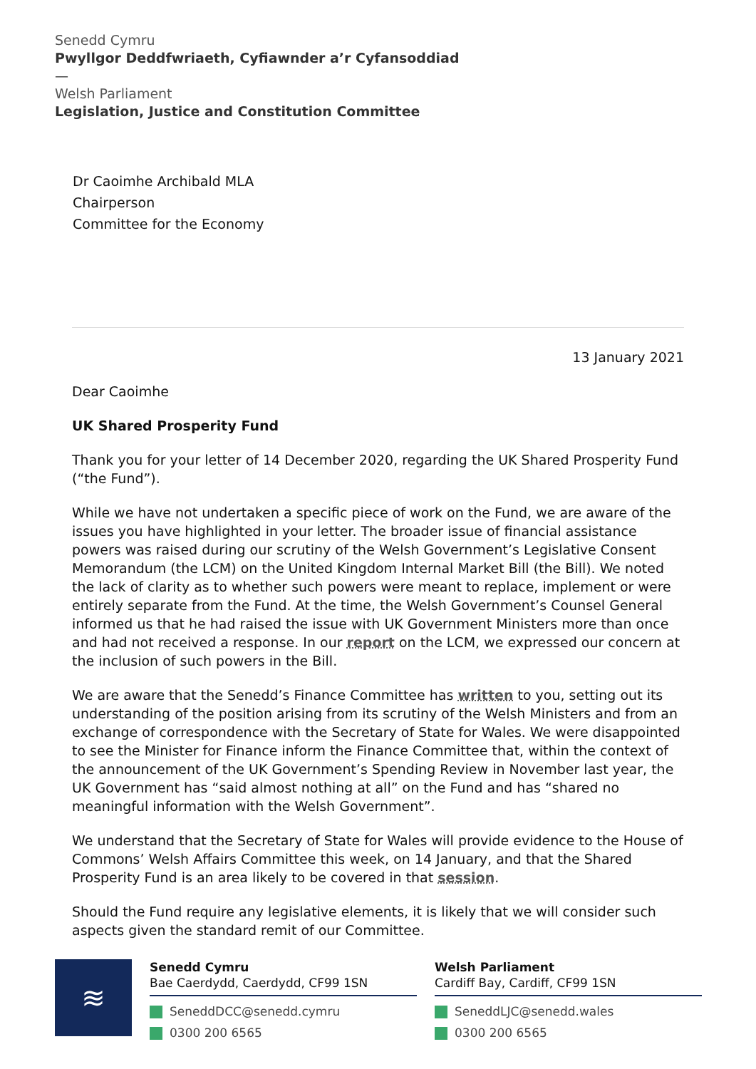Senedd Cymru
Pwyllgor Deddfwriaeth, Cyfiawnder a’r Cyfansoddiad
—
Welsh Parliament
Legislation, Justice and Constitution Committee
Dr Caoimhe Archibald MLA
Chairperson
Committee for the Economy
13 January 2021
Dear Caoimhe
UK Shared Prosperity Fund
Thank you for your letter of 14 December 2020, regarding the UK Shared Prosperity Fund (“the Fund”).
While we have not undertaken a specific piece of work on the Fund, we are aware of the issues you have highlighted in your letter. The broader issue of financial assistance powers was raised during our scrutiny of the Welsh Government’s Legislative Consent Memorandum (the LCM) on the United Kingdom Internal Market Bill (the Bill). We noted the lack of clarity as to whether such powers were meant to replace, implement or were entirely separate from the Fund. At the time, the Welsh Government’s Counsel General informed us that he had raised the issue with UK Government Ministers more than once and had not received a response. In our report on the LCM, we expressed our concern at the inclusion of such powers in the Bill.
We are aware that the Senedd’s Finance Committee has written to you, setting out its understanding of the position arising from its scrutiny of the Welsh Ministers and from an exchange of correspondence with the Secretary of State for Wales. We were disappointed to see the Minister for Finance inform the Finance Committee that, within the context of the announcement of the UK Government’s Spending Review in November last year, the UK Government has “said almost nothing at all” on the Fund and has “shared no meaningful information with the Welsh Government”.
We understand that the Secretary of State for Wales will provide evidence to the House of Commons’ Welsh Affairs Committee this week, on 14 January, and that the Shared Prosperity Fund is an area likely to be covered in that session.
Should the Fund require any legislative elements, it is likely that we will consider such aspects given the standard remit of our Committee.
≋
Senedd Cymru
Bae Caerdydd, Caerdydd, CF99 1SN
SeneddDCC@senedd.cymru
0300 200 6565
Welsh Parliament
Cardiff Bay, Cardiff, CF99 1SN
SeneddLJC@senedd.wales
0300 200 6565